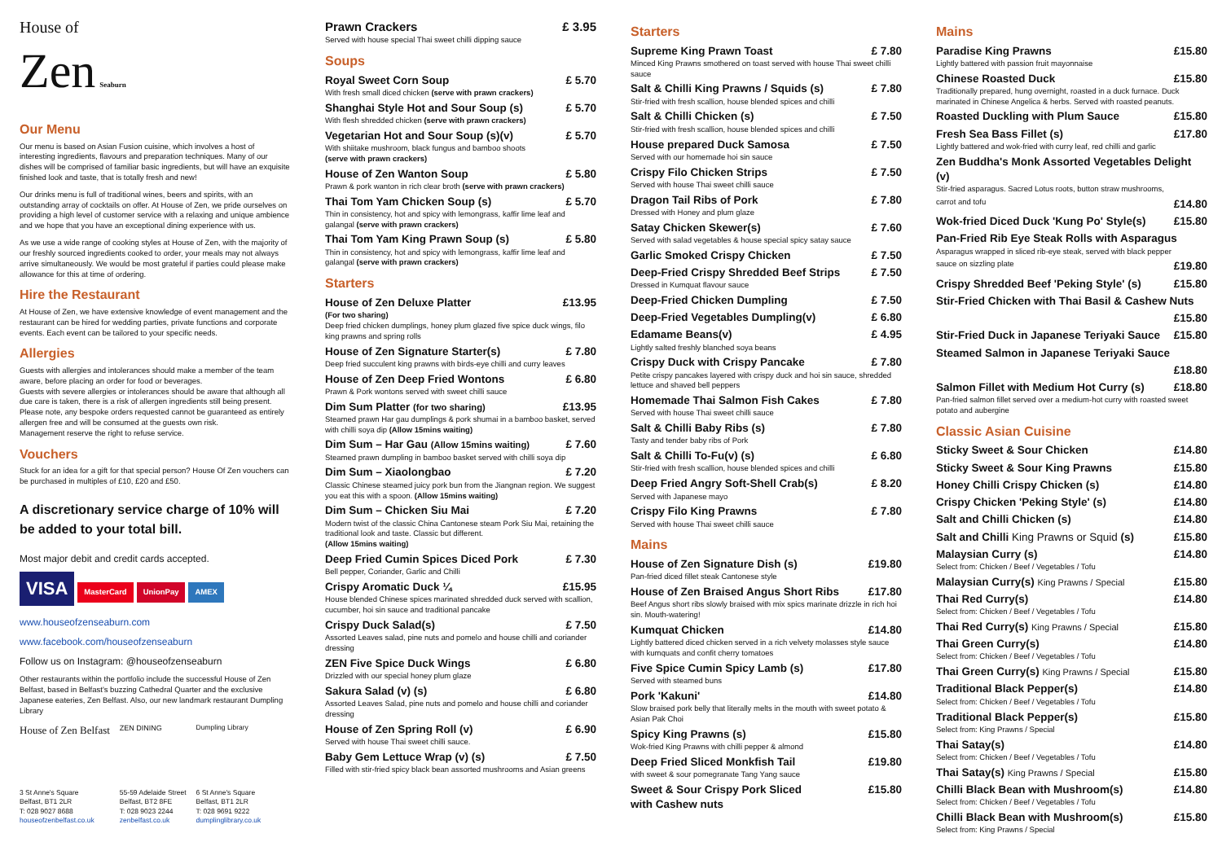House of
Zen Seaburn
Our Menu
Our menu is based on Asian Fusion cuisine, which involves a host of interesting ingredients, flavours and preparation techniques. Many of our dishes will be comprised of familiar basic ingredients, but will have an exquisite finished look and taste, that is totally fresh and new!
Our drinks menu is full of traditional wines, beers and spirits, with an outstanding array of cocktails on offer. At House of Zen, we pride ourselves on providing a high level of customer service with a relaxing and unique ambience and we hope that you have an exceptional dining experience with us.
As we use a wide range of cooking styles at House of Zen, with the majority of our freshly sourced ingredients cooked to order, your meals may not always arrive simultaneously. We would be most grateful if parties could please make allowance for this at time of ordering.
Hire the Restaurant
At House of Zen, we have extensive knowledge of event management and the restaurant can be hired for wedding parties, private functions and corporate events. Each event can be tailored to your specific needs.
Allergies
Guests with allergies and intolerances should make a member of the team aware, before placing an order for food or beverages.
Guests with severe allergies or intolerances should be aware that although all due care is taken, there is a risk of allergen ingredients still being present. Please note, any bespoke orders requested cannot be guaranteed as entirely allergen free and will be consumed at the guests own risk.
Management reserve the right to refuse service.
Vouchers
Stuck for an idea for a gift for that special person? House Of Zen vouchers can be purchased in multiples of £10, £20 and £50.
A discretionary service charge of 10% will be added to your total bill.
Most major debit and credit cards accepted.
VISA MasterCard UnionPay AMEX
www.houseofzenseaburn.com
www.facebook.com/houseofzenseaburn
Follow us on Instagram: @houseofzenseaburn
Other restaurants within the portfolio include the successful House of Zen Belfast, based in Belfast's buzzing Cathedral Quarter and the exclusive Japanese eateries, Zen Belfast. Also, our new landmark restaurant Dumpling Library
House of Zen Belfast
3 St Anne's Square
Belfast, BT1 2LR
T: 028 9027 8688
houseofzenbelfast.co.uk
ZEN DINING
55-59 Adelaide Street
Belfast, BT2 8FE
T: 028 9023 2244
zenbelfast.co.uk
Dumpling Library
6 St Anne's Square
Belfast, BT1 2LR
T: 028 9691 9222
dumplinglibrary.co.uk
Prawn Crackers £ 3.95
Served with house special Thai sweet chilli dipping sauce
Soups
Royal Sweet Corn Soup £ 5.70
With fresh small diced chicken (serve with prawn crackers)
Shanghai Style Hot and Sour Soup (s) £ 5.70
With flesh shredded chicken (serve with prawn crackers)
Vegetarian Hot and Sour Soup (s)(v) £ 5.70
With shiitake mushroom, black fungus and bamboo shoots
(serve with prawn crackers)
House of Zen Wanton Soup £ 5.80
Prawn & pork wanton in rich clear broth (serve with prawn crackers)
Thai Tom Yam Chicken Soup (s) £ 5.70
Thin in consistency, hot and spicy with lemongrass, kaffir lime leaf and galangal (serve with prawn crackers)
Thai Tom Yam King Prawn Soup (s) £ 5.80
Thin in consistency, hot and spicy with lemongrass, kaffir lime leaf and galangal (serve with prawn crackers)
Starters
House of Zen Deluxe Platter £13.95
(For two sharing)
Deep fried chicken dumplings, honey plum glazed five spice duck wings, filo king prawns and spring rolls
House of Zen Signature Starter(s) £ 7.80
Deep fried succulent king prawns with birds-eye chilli and curry leaves
House of Zen Deep Fried Wontons £ 6.80
Prawn & Pork wontons served with sweet chilli sauce
Dim Sum Platter (for two sharing) £13.95
Steamed prawn Har gau dumplings & pork shumai in a bamboo basket, served with chilli soya dip (Allow 15mins waiting)
Dim Sum – Har Gau (Allow 15mins waiting) £ 7.60
Steamed prawn dumpling in bamboo basket served with chilli soya dip
Dim Sum – Xiaolongbao £ 7.20
Classic Chinese steamed juicy pork bun from the Jiangnan region. We suggest you eat this with a spoon. (Allow 15mins waiting)
Dim Sum – Chicken Siu Mai £ 7.20
Modern twist of the classic China Cantonese steam Pork Siu Mai, retaining the traditional look and taste. Classic but different.
(Allow 15mins waiting)
Deep Fried Cumin Spices Diced Pork £ 7.30
Bell pepper, Coriander, Garlic and Chilli
Crispy Aromatic Duck ¼ £15.95
House blended Chinese spices marinated shredded duck served with scallion, cucumber, hoi sin sauce and traditional pancake
Crispy Duck Salad(s) £ 7.50
Assorted Leaves salad, pine nuts and pomelo and house chilli and coriander dressing
ZEN Five Spice Duck Wings £ 6.80
Drizzled with our special honey plum glaze
Sakura Salad (v) (s) £ 6.80
Assorted Leaves Salad, pine nuts and pomelo and house chilli and coriander dressing
House of Zen Spring Roll (v) £ 6.90
Served with house Thai sweet chilli sauce.
Baby Gem Lettuce Wrap (v) (s) £ 7.50
Filled with stir-fried spicy black bean assorted mushrooms and Asian greens
Starters
Supreme King Prawn Toast £ 7.80
Minced King Prawns smothered on toast served with house Thai sweet chilli sauce
Salt & Chilli King Prawns / Squids (s) £ 7.80
Stir-fried with fresh scallion, house blended spices and chilli
Salt & Chilli Chicken (s) £ 7.50
Stir-fried with fresh scallion, house blended spices and chilli
House prepared Duck Samosa £ 7.50
Served with our homemade hoi sin sauce
Crispy Filo Chicken Strips £ 7.50
Served with house Thai sweet chilli sauce
Dragon Tail Ribs of Pork £ 7.80
Dressed with Honey and plum glaze
Satay Chicken Skewer(s) £ 7.60
Served with salad vegetables & house special spicy satay sauce
Garlic Smoked Crispy Chicken £ 7.50
Deep-Fried Crispy Shredded Beef Strips £ 7.50
Dressed in Kumquat flavour sauce
Deep-Fried Chicken Dumpling £ 7.50
Deep-Fried Vegetables Dumpling(v) £ 6.80
Edamame Beans(v) £ 4.95
Lightly salted freshly blanched soya beans
Crispy Duck with Crispy Pancake £ 7.80
Petite crispy pancakes layered with crispy duck and hoi sin sauce, shredded lettuce and shaved bell peppers
Homemade Thai Salmon Fish Cakes £ 7.80
Served with house Thai sweet chilli sauce
Salt & Chilli Baby Ribs (s) £ 7.80
Tasty and tender baby ribs of Pork
Salt & Chilli To-Fu(v) (s) £ 6.80
Stir-fried with fresh scallion, house blended spices and chilli
Deep Fried Angry Soft-Shell Crab(s) £ 8.20
Served with Japanese mayo
Crispy Filo King Prawns £ 7.80
Served with house Thai sweet chilli sauce
Mains
House of Zen Signature Dish (s) £19.80
Pan-fried diced fillet steak Cantonese style
House of Zen Braised Angus Short Ribs £17.80
Beef Angus short ribs slowly braised with mix spics marinate drizzle in rich hoi sin. Mouth-watering!
Kumquat Chicken £14.80
Lightly battered diced chicken served in a rich velvety molasses style sauce with kumquats and confit cherry tomatoes
Five Spice Cumin Spicy Lamb (s) £17.80
Served with steamed buns
Pork 'Kakuni' £14.80
Slow braised pork belly that literally melts in the mouth with sweet potato & Asian Pak Choi
Spicy King Prawns (s) £15.80
Wok-fried King Prawns with chilli pepper & almond
Deep Fried Sliced Monkfish Tail £19.80
with sweet & sour pomegranate Tang Yang sauce
Sweet & Sour Crispy Pork Sliced
with Cashew nuts £15.80
Mains
Paradise King Prawns £15.80
Lightly battered with passion fruit mayonnaise
Chinese Roasted Duck £15.80
Traditionally prepared, hung overnight, roasted in a duck furnace. Duck marinated in Chinese Angelica & herbs. Served with roasted peanuts.
Roasted Duckling with Plum Sauce £15.80
Fresh Sea Bass Fillet (s) £17.80
Lightly battered and wok-fried with curry leaf, red chilli and garlic
Zen Buddha's Monk Assorted Vegetables Delight (v)
Stir-fried asparagus. Sacred Lotus roots, button straw mushrooms,
carrot and tofu £14.80
Wok-fried Diced Duck 'Kung Po' Style(s) £15.80
Pan-Fried Rib Eye Steak Rolls with Asparagus
Asparagus wrapped in sliced rib-eye steak, served with black pepper
sauce on sizzling plate £19.80
Crispy Shredded Beef 'Peking Style' (s) £15.80
Stir-Fried Chicken with Thai Basil & Cashew Nuts
£15.80
Stir-Fried Duck in Japanese Teriyaki Sauce £15.80
Steamed Salmon in Japanese Teriyaki Sauce
£18.80
Salmon Fillet with Medium Hot Curry (s) £18.80
Pan-fried salmon fillet served over a medium-hot curry with roasted sweet potato and aubergine
Classic Asian Cuisine
Sticky Sweet & Sour Chicken £14.80
Sticky Sweet & Sour King Prawns £15.80
Honey Chilli Crispy Chicken (s) £14.80
Crispy Chicken 'Peking Style' (s) £14.80
Salt and Chilli Chicken (s) £14.80
Salt and Chilli King Prawns or Squid (s) £15.80
Malaysian Curry (s) £14.80
Select from: Chicken / Beef / Vegetables / Tofu
Malaysian Curry(s) King Prawns / Special £15.80
Thai Red Curry(s) £14.80
Select from: Chicken / Beef / Vegetables / Tofu
Thai Red Curry(s) King Prawns / Special £15.80
Thai Green Curry(s) £14.80
Select from: Chicken / Beef / Vegetables / Tofu
Thai Green Curry(s) King Prawns / Special £15.80
Traditional Black Pepper(s) £14.80
Select from: Chicken / Beef / Vegetables / Tofu
Traditional Black Pepper(s) £15.80
Select from: King Prawns / Special
Thai Satay(s) £14.80
Select from: Chicken / Beef / Vegetables / Tofu
Thai Satay(s) King Prawns / Special £15.80
Chilli Black Bean with Mushroom(s) £14.80
Select from: Chicken / Beef / Vegetables / Tofu
Chilli Black Bean with Mushroom(s) £15.80
Select from: King Prawns / Special